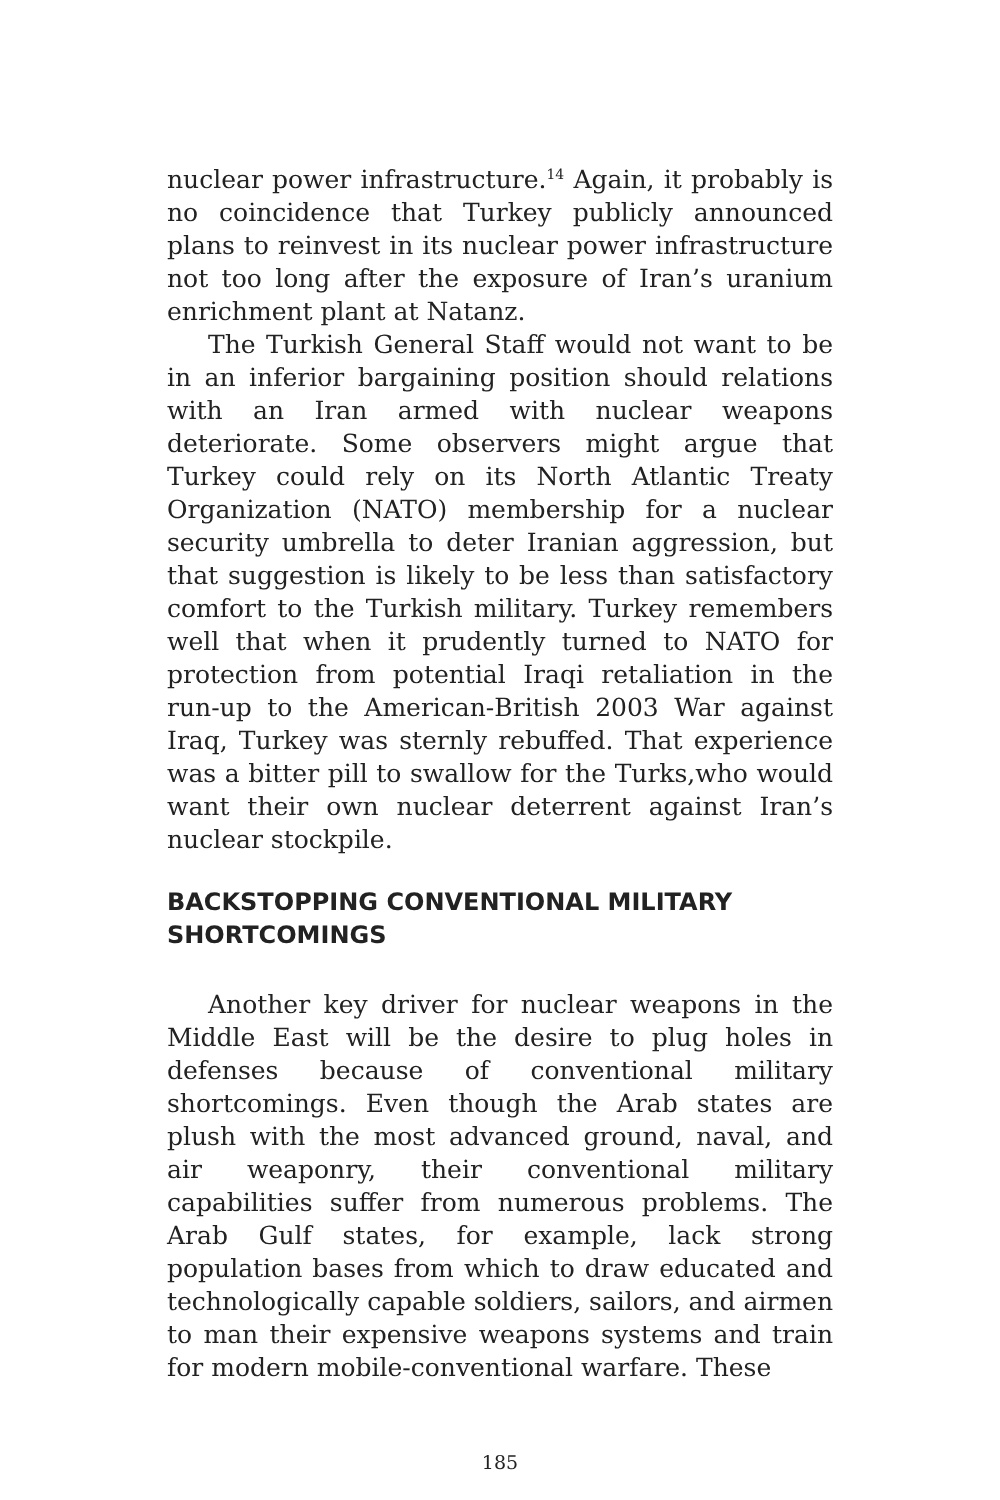nuclear power infrastructure.<sup>14</sup> Again, it probably is no coincidence that Turkey publicly announced plans to reinvest in its nuclear power infrastructure not too long after the exposure of Iran’s uranium enrichment plant at Natanz.
The Turkish General Staff would not want to be in an inferior bargaining position should relations with an Iran armed with nuclear weapons deteriorate. Some observers might argue that Turkey could rely on its North Atlantic Treaty Organization (NATO) membership for a nuclear security umbrella to deter Iranian aggression, but that suggestion is likely to be less than satisfactory comfort to the Turkish military. Turkey remembers well that when it prudently turned to NATO for protection from potential Iraqi retaliation in the run-up to the American-British 2003 War against Iraq, Turkey was sternly rebuffed. That experience was a bitter pill to swallow for the Turks,who would want their own nuclear deterrent against Iran’s nuclear stockpile.
BACKSTOPPING CONVENTIONAL MILITARY SHORTCOMINGS
Another key driver for nuclear weapons in the Middle East will be the desire to plug holes in defenses because of conventional military shortcomings. Even though the Arab states are plush with the most advanced ground, naval, and air weaponry, their conventional military capabilities suffer from numerous problems. The Arab Gulf states, for example, lack strong population bases from which to draw educated and technologically capable soldiers, sailors, and airmen to man their expensive weapons systems and train for modern mobile-conventional warfare. These
185